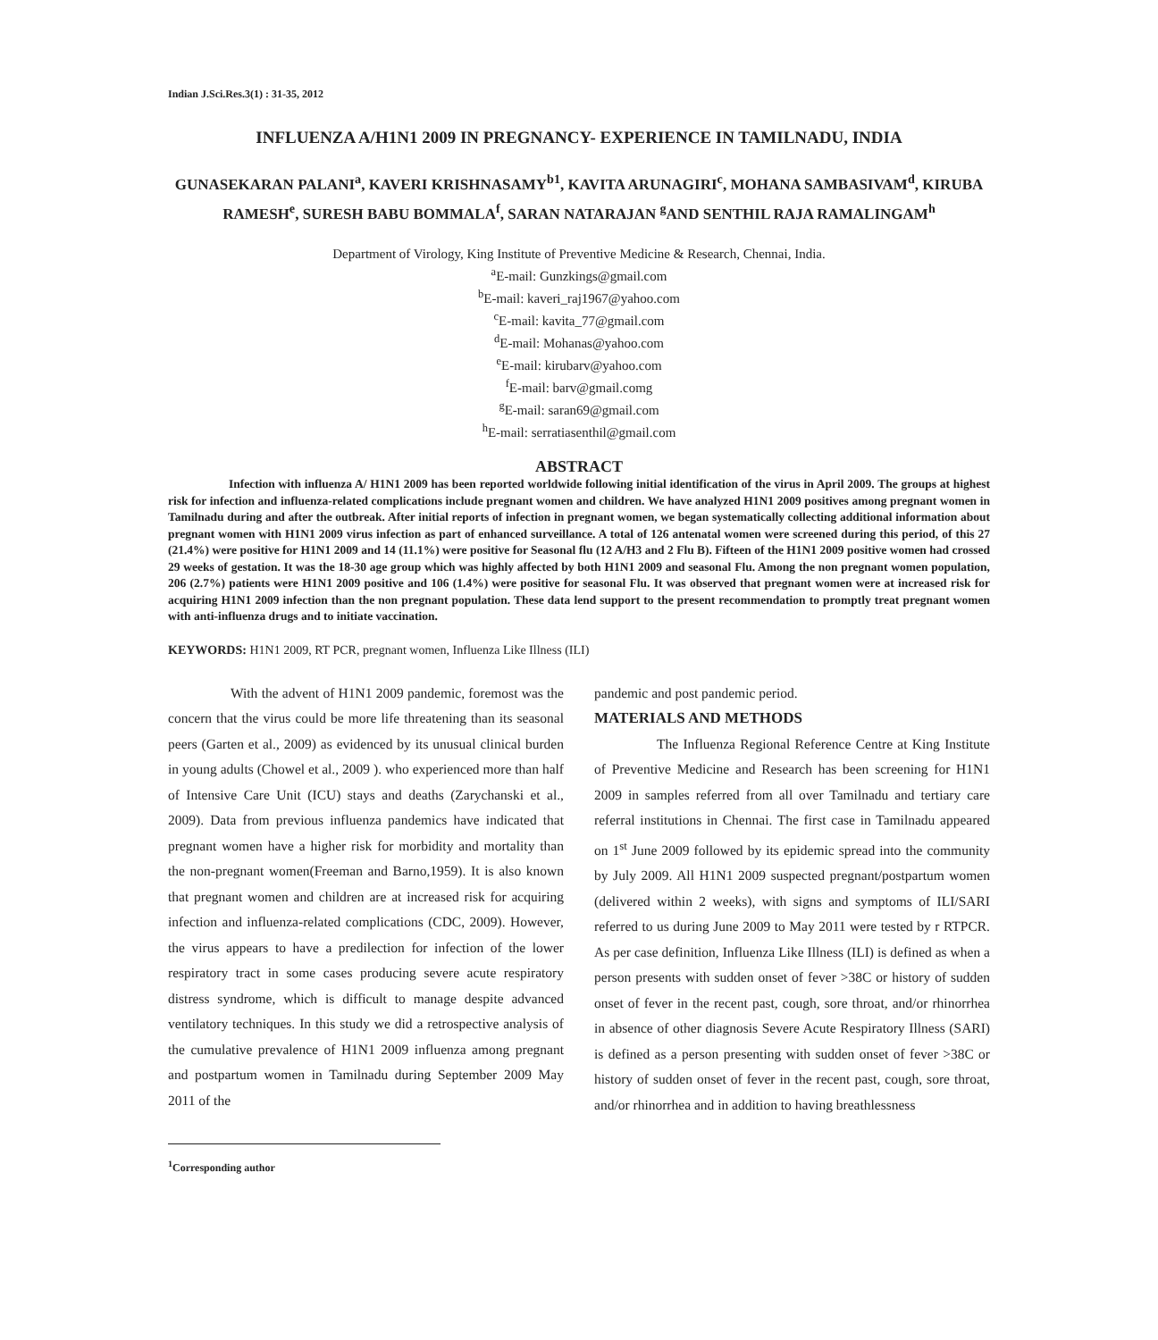Indian J.Sci.Res.3(1) : 31-35, 2012
INFLUENZA A/H1N1 2009 IN PREGNANCY- EXPERIENCE IN TAMILNADU, INDIA
GUNASEKARAN PALANI<sup>a</sup>, KAVERI KRISHNASAMY<sup>b1</sup>, KAVITA ARUNAGIRI<sup>c</sup>, MOHANA SAMBASIVAM<sup>d</sup>, KIRUBA RAMESH<sup>e</sup>, SURESH BABU BOMMALA<sup>f</sup>, SARAN NATARAJAN <sup>g</sup>AND SENTHIL RAJA RAMALINGAM<sup>h</sup>
Department of Virology, King Institute of Preventive Medicine & Research, Chennai, India.
<sup>a</sup> E-mail: Gunzkings@gmail.com
<sup>b</sup> E-mail: kaveri_raj1967@yahoo.com
<sup>c</sup> E-mail: kavita_77@gmail.com
<sup>d</sup> E-mail: Mohanas@yahoo.com
<sup>e</sup> E-mail: kirubarv@yahoo.com
<sup>f</sup> E-mail: barv@gmail.comg
<sup>g</sup> E-mail: saran69@gmail.com
<sup>h</sup> E-mail: serratiasenthil@gmail.com
ABSTRACT
Infection with influenza A/ H1N1 2009 has been reported worldwide following initial identification of the virus in April 2009. The groups at highest risk for infection and influenza-related complications include pregnant women and children. We have analyzed H1N1 2009 positives among pregnant women in Tamilnadu during and after the outbreak. After initial reports of infection in pregnant women, we began systematically collecting additional information about pregnant women with H1N1 2009 virus infection as part of enhanced surveillance. A total of 126 antenatal women were screened during this period, of this 27 (21.4%) were positive for H1N1 2009 and 14 (11.1%) were positive for Seasonal flu (12 A/H3 and 2 Flu B). Fifteen of the H1N1 2009 positive women had crossed 29 weeks of gestation. It was the 18-30 age group which was highly affected by both H1N1 2009 and seasonal Flu. Among the non pregnant women population, 206 (2.7%) patients were H1N1 2009 positive and 106 (1.4%) were positive for seasonal Flu. It was observed that pregnant women were at increased risk for acquiring H1N1 2009 infection than the non pregnant population. These data lend support to the present recommendation to promptly treat pregnant women with anti-influenza drugs and to initiate vaccination.
KEYWORDS: H1N1 2009, RT PCR, pregnant women, Influenza Like Illness (ILI)
With the advent of H1N1 2009 pandemic, foremost was the concern that the virus could be more life threatening than its seasonal peers (Garten et al., 2009) as evidenced by its unusual clinical burden in young adults (Chowel et al., 2009 ). who experienced more than half of Intensive Care Unit (ICU) stays and deaths (Zarychanski et al., 2009). Data from previous influenza pandemics have indicated that pregnant women have a higher risk for morbidity and mortality than the non-pregnant women(Freeman and Barno,1959). It is also known that pregnant women and children are at increased risk for acquiring infection and influenza-related complications (CDC, 2009). However, the virus appears to have a predilection for infection of the lower respiratory tract in some cases producing severe acute respiratory distress syndrome, which is difficult to manage despite advanced ventilatory techniques. In this study we did a retrospective analysis of the cumulative prevalence of H1N1 2009 influenza among pregnant and postpartum women in Tamilnadu during September 2009 May 2011 of the
<sup>1</sup> Corresponding author
pandemic and post pandemic period.
MATERIALS AND METHODS
The Influenza Regional Reference Centre at King Institute of Preventive Medicine and Research has been screening for H1N1 2009 in samples referred from all over Tamilnadu and tertiary care referral institutions in Chennai. The first case in Tamilnadu appeared on 1<sup>st</sup> June 2009 followed by its epidemic spread into the community by July 2009. All H1N1 2009 suspected pregnant/postpartum women (delivered within 2 weeks), with signs and symptoms of ILI/SARI referred to us during June 2009 to May 2011 were tested by r RTPCR. As per case definition, Influenza Like Illness (ILI) is defined as when a person presents with sudden onset of fever >38C or history of sudden onset of fever in the recent past, cough, sore throat, and/or rhinorrhea in absence of other diagnosis Severe Acute Respiratory Illness (SARI) is defined as a person presenting with sudden onset of fever >38C or history of sudden onset of fever in the recent past, cough, sore throat, and/or rhinorrhea and in addition to having breathlessness